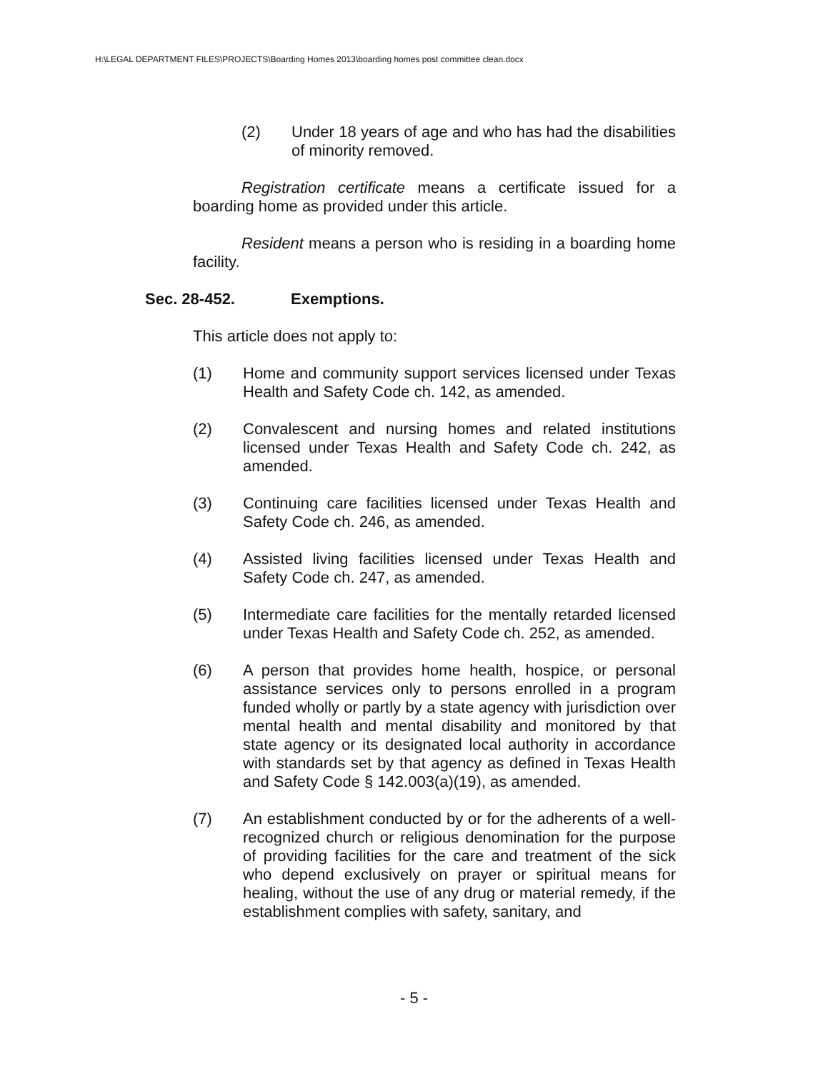H:\LEGAL DEPARTMENT FILES\PROJECTS\Boarding Homes 2013\boarding homes post committee clean.docx
(2) Under 18 years of age and who has had the disabilities of minority removed.
Registration certificate means a certificate issued for a boarding home as provided under this article.
Resident means a person who is residing in a boarding home facility.
Sec. 28-452. Exemptions.
This article does not apply to:
(1) Home and community support services licensed under Texas Health and Safety Code ch. 142, as amended.
(2) Convalescent and nursing homes and related institutions licensed under Texas Health and Safety Code ch. 242, as amended.
(3) Continuing care facilities licensed under Texas Health and Safety Code ch. 246, as amended.
(4) Assisted living facilities licensed under Texas Health and Safety Code ch. 247, as amended.
(5) Intermediate care facilities for the mentally retarded licensed under Texas Health and Safety Code ch. 252, as amended.
(6) A person that provides home health, hospice, or personal assistance services only to persons enrolled in a program funded wholly or partly by a state agency with jurisdiction over mental health and mental disability and monitored by that state agency or its designated local authority in accordance with standards set by that agency as defined in Texas Health and Safety Code § 142.003(a)(19), as amended.
(7) An establishment conducted by or for the adherents of a well-recognized church or religious denomination for the purpose of providing facilities for the care and treatment of the sick who depend exclusively on prayer or spiritual means for healing, without the use of any drug or material remedy, if the establishment complies with safety, sanitary, and
- 5 -